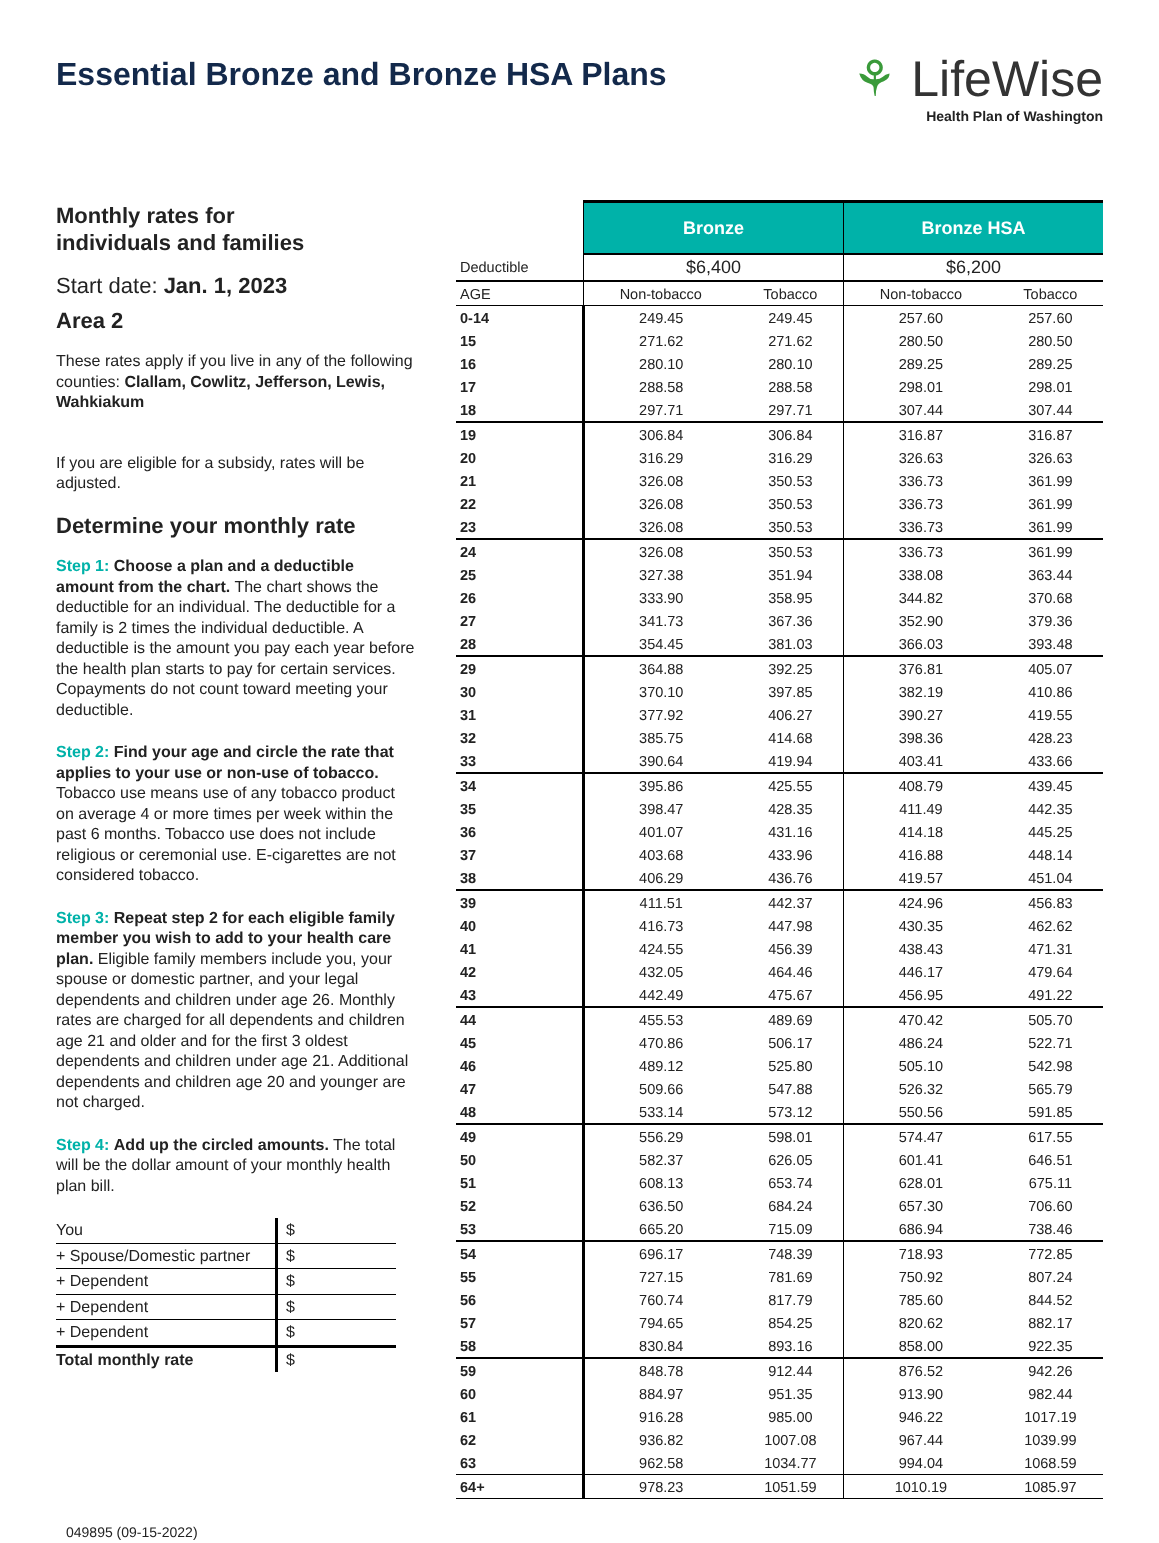Essential Bronze and Bronze HSA Plans
⚘ LifeWise
Health Plan of Washington
Monthly rates for
individuals and families
Start date: Jan. 1, 2023
Area 2
These rates apply if you live in any of the following counties: Clallam, Cowlitz, Jefferson, Lewis, Wahkiakum
If you are eligible for a subsidy, rates will be adjusted.
Determine your monthly rate
Step 1: Choose a plan and a deductible amount from the chart. The chart shows the deductible for an individual. The deductible for a family is 2 times the individual deductible. A deductible is the amount you pay each year before the health plan starts to pay for certain services. Copayments do not count toward meeting your deductible.
Step 2: Find your age and circle the rate that applies to your use or non-use of tobacco. Tobacco use means use of any tobacco product on average 4 or more times per week within the past 6 months. Tobacco use does not include religious or ceremonial use. E-cigarettes are not considered tobacco.
Step 3: Repeat step 2 for each eligible family member you wish to add to your health care plan. Eligible family members include you, your spouse or domestic partner, and your legal dependents and children under age 26. Monthly rates are charged for all dependents and children age 21 and older and for the first 3 oldest dependents and children under age 21. Additional dependents and children age 20 and younger are not charged.
Step 4: Add up the circled amounts. The total will be the dollar amount of your monthly health plan bill.
| You | $ |
| + Spouse/Domestic partner | $ |
| + Dependent | $ |
| + Dependent | $ |
| + Dependent | $ |
| Total monthly rate | $ |
049895 (09-15-2022)
| | Bronze | | Bronze HSA | |
| --- | --- | --- | --- | --- |
| Deductible | $6,400 | | $6,200 | |
| AGE | Non-tobacco | Tobacco | Non-tobacco | Tobacco |
| 0-14 | 249.45 | 249.45 | 257.60 | 257.60 |
| 15 | 271.62 | 271.62 | 280.50 | 280.50 |
| 16 | 280.10 | 280.10 | 289.25 | 289.25 |
| 17 | 288.58 | 288.58 | 298.01 | 298.01 |
| 18 | 297.71 | 297.71 | 307.44 | 307.44 |
| 19 | 306.84 | 306.84 | 316.87 | 316.87 |
| 20 | 316.29 | 316.29 | 326.63 | 326.63 |
| 21 | 326.08 | 350.53 | 336.73 | 361.99 |
| 22 | 326.08 | 350.53 | 336.73 | 361.99 |
| 23 | 326.08 | 350.53 | 336.73 | 361.99 |
| 24 | 326.08 | 350.53 | 336.73 | 361.99 |
| 25 | 327.38 | 351.94 | 338.08 | 363.44 |
| 26 | 333.90 | 358.95 | 344.82 | 370.68 |
| 27 | 341.73 | 367.36 | 352.90 | 379.36 |
| 28 | 354.45 | 381.03 | 366.03 | 393.48 |
| 29 | 364.88 | 392.25 | 376.81 | 405.07 |
| 30 | 370.10 | 397.85 | 382.19 | 410.86 |
| 31 | 377.92 | 406.27 | 390.27 | 419.55 |
| 32 | 385.75 | 414.68 | 398.36 | 428.23 |
| 33 | 390.64 | 419.94 | 403.41 | 433.66 |
| 34 | 395.86 | 425.55 | 408.79 | 439.45 |
| 35 | 398.47 | 428.35 | 411.49 | 442.35 |
| 36 | 401.07 | 431.16 | 414.18 | 445.25 |
| 37 | 403.68 | 433.96 | 416.88 | 448.14 |
| 38 | 406.29 | 436.76 | 419.57 | 451.04 |
| 39 | 411.51 | 442.37 | 424.96 | 456.83 |
| 40 | 416.73 | 447.98 | 430.35 | 462.62 |
| 41 | 424.55 | 456.39 | 438.43 | 471.31 |
| 42 | 432.05 | 464.46 | 446.17 | 479.64 |
| 43 | 442.49 | 475.67 | 456.95 | 491.22 |
| 44 | 455.53 | 489.69 | 470.42 | 505.70 |
| 45 | 470.86 | 506.17 | 486.24 | 522.71 |
| 46 | 489.12 | 525.80 | 505.10 | 542.98 |
| 47 | 509.66 | 547.88 | 526.32 | 565.79 |
| 48 | 533.14 | 573.12 | 550.56 | 591.85 |
| 49 | 556.29 | 598.01 | 574.47 | 617.55 |
| 50 | 582.37 | 626.05 | 601.41 | 646.51 |
| 51 | 608.13 | 653.74 | 628.01 | 675.11 |
| 52 | 636.50 | 684.24 | 657.30 | 706.60 |
| 53 | 665.20 | 715.09 | 686.94 | 738.46 |
| 54 | 696.17 | 748.39 | 718.93 | 772.85 |
| 55 | 727.15 | 781.69 | 750.92 | 807.24 |
| 56 | 760.74 | 817.79 | 785.60 | 844.52 |
| 57 | 794.65 | 854.25 | 820.62 | 882.17 |
| 58 | 830.84 | 893.16 | 858.00 | 922.35 |
| 59 | 848.78 | 912.44 | 876.52 | 942.26 |
| 60 | 884.97 | 951.35 | 913.90 | 982.44 |
| 61 | 916.28 | 985.00 | 946.22 | 1017.19 |
| 62 | 936.82 | 1007.08 | 967.44 | 1039.99 |
| 63 | 962.58 | 1034.77 | 994.04 | 1068.59 |
| 64+ | 978.23 | 1051.59 | 1010.19 | 1085.97 |